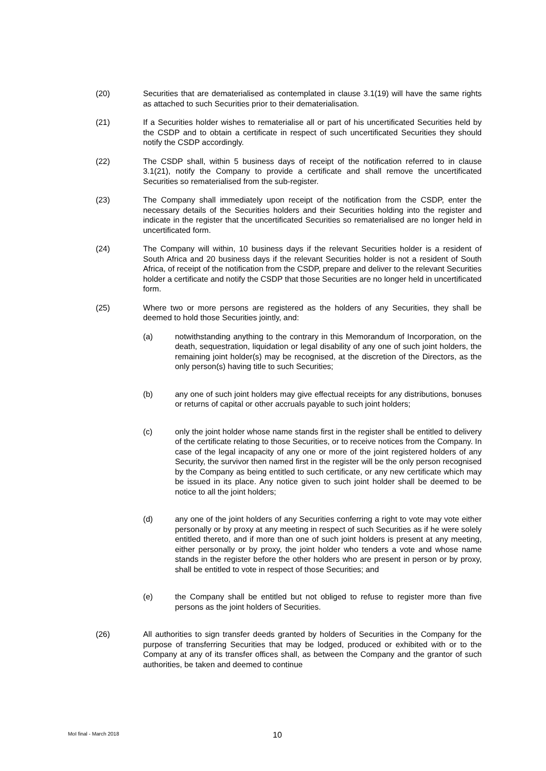(20) Securities that are dematerialised as contemplated in clause 3.1(19) will have the same rights as attached to such Securities prior to their dematerialisation.
(21) If a Securities holder wishes to rematerialise all or part of his uncertificated Securities held by the CSDP and to obtain a certificate in respect of such uncertificated Securities they should notify the CSDP accordingly.
(22) The CSDP shall, within 5 business days of receipt of the notification referred to in clause 3.1(21), notify the Company to provide a certificate and shall remove the uncertificated Securities so rematerialised from the sub-register.
(23) The Company shall immediately upon receipt of the notification from the CSDP, enter the necessary details of the Securities holders and their Securities holding into the register and indicate in the register that the uncertificated Securities so rematerialised are no longer held in uncertificated form.
(24) The Company will within, 10 business days if the relevant Securities holder is a resident of South Africa and 20 business days if the relevant Securities holder is not a resident of South Africa, of receipt of the notification from the CSDP, prepare and deliver to the relevant Securities holder a certificate and notify the CSDP that those Securities are no longer held in uncertificated form.
(25) Where two or more persons are registered as the holders of any Securities, they shall be deemed to hold those Securities jointly, and:
(a) notwithstanding anything to the contrary in this Memorandum of Incorporation, on the death, sequestration, liquidation or legal disability of any one of such joint holders, the remaining joint holder(s) may be recognised, at the discretion of the Directors, as the only person(s) having title to such Securities;
(b) any one of such joint holders may give effectual receipts for any distributions, bonuses or returns of capital or other accruals payable to such joint holders;
(c) only the joint holder whose name stands first in the register shall be entitled to delivery of the certificate relating to those Securities, or to receive notices from the Company. In case of the legal incapacity of any one or more of the joint registered holders of any Security, the survivor then named first in the register will be the only person recognised by the Company as being entitled to such certificate, or any new certificate which may be issued in its place. Any notice given to such joint holder shall be deemed to be notice to all the joint holders;
(d) any one of the joint holders of any Securities conferring a right to vote may vote either personally or by proxy at any meeting in respect of such Securities as if he were solely entitled thereto, and if more than one of such joint holders is present at any meeting, either personally or by proxy, the joint holder who tenders a vote and whose name stands in the register before the other holders who are present in person or by proxy, shall be entitled to vote in respect of those Securities; and
(e) the Company shall be entitled but not obliged to refuse to register more than five persons as the joint holders of Securities.
(26) All authorities to sign transfer deeds granted by holders of Securities in the Company for the purpose of transferring Securities that may be lodged, produced or exhibited with or to the Company at any of its transfer offices shall, as between the Company and the grantor of such authorities, be taken and deemed to continue
MoI final - March 2018 10